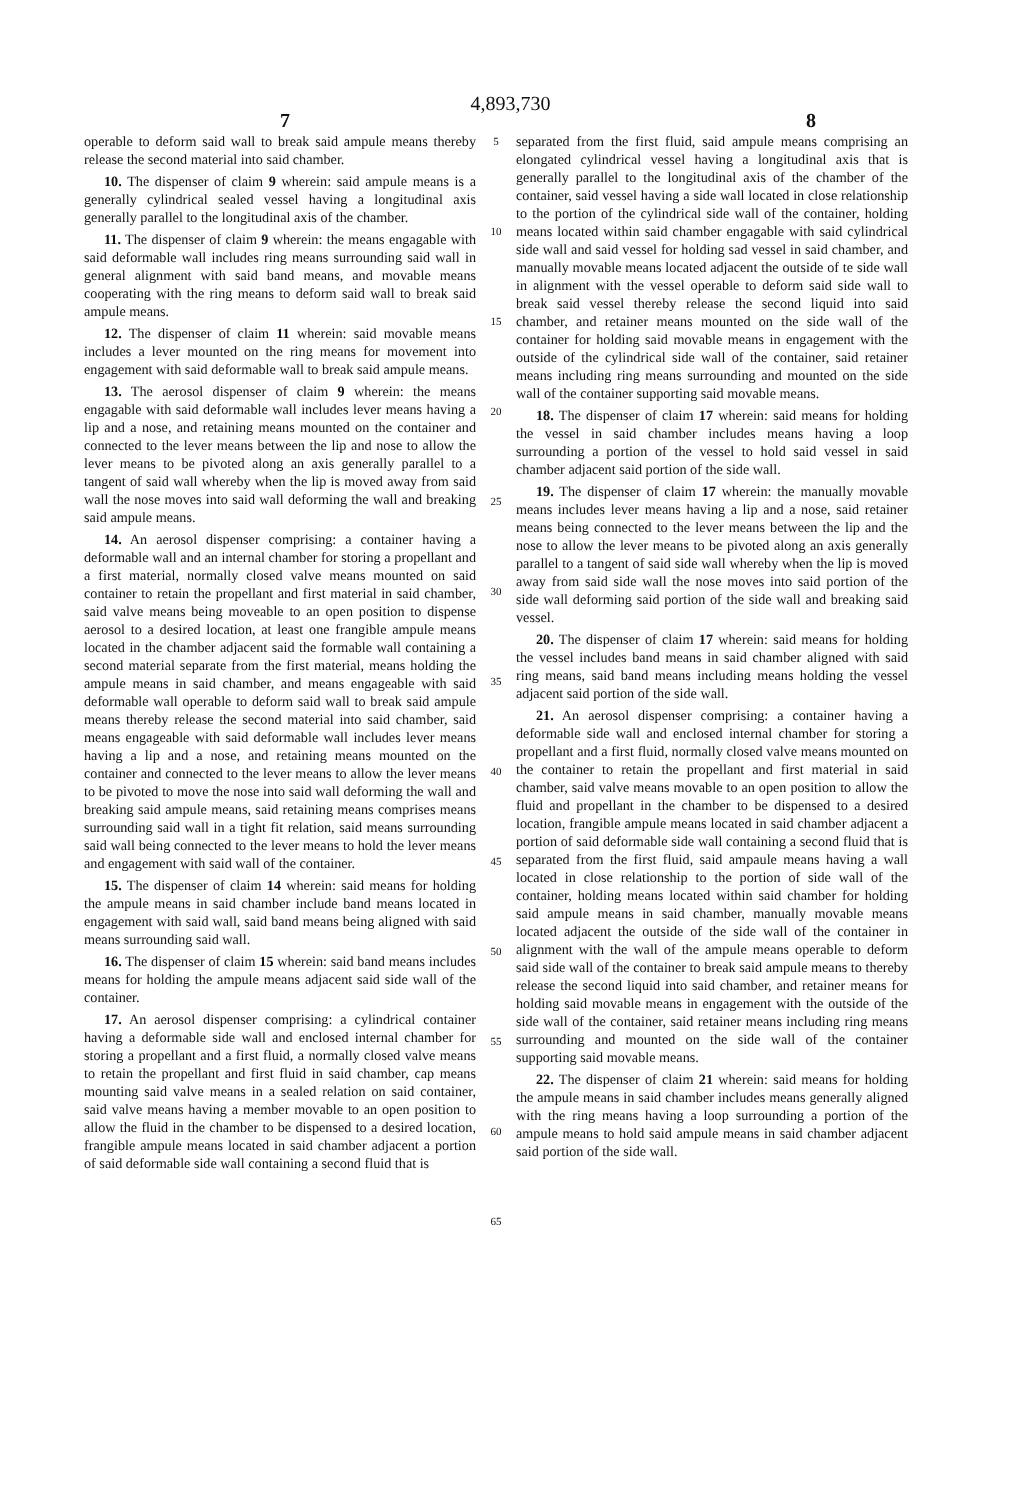4,893,730
7 8
operable to deform said wall to break said ampule means thereby release the second material into said chamber.
10. The dispenser of claim 9 wherein: said ampule means is a generally cylindrical sealed vessel having a longitudinal axis generally parallel to the longitudinal axis of the chamber.
11. The dispenser of claim 9 wherein: the means engagable with said deformable wall includes ring means surrounding said wall in general alignment with said band means, and movable means cooperating with the ring means to deform said wall to break said ampule means.
12. The dispenser of claim 11 wherein: said movable means includes a lever mounted on the ring means for movement into engagement with said deformable wall to break said ampule means.
13. The aerosol dispenser of claim 9 wherein: the means engagable with said deformable wall includes lever means having a lip and a nose, and retaining means mounted on the container and connected to the lever means between the lip and nose to allow the lever means to be pivoted along an axis generally parallel to a tangent of said wall whereby when the lip is moved away from said wall the nose moves into said wall deforming the wall and breaking said ampule means.
14. An aerosol dispenser comprising: a container having a deformable wall and an internal chamber for storing a propellant and a first material, normally closed valve means mounted on said container to retain the propellant and first material in said chamber, said valve means being moveable to an open position to dispense aerosol to a desired location, at least one frangible ampule means located in the chamber adjacent said the formable wall containing a second material separate from the first material, means holding the ampule means in said chamber, and means engageable with said deformable wall operable to deform said wall to break said ampule means thereby release the second material into said chamber, said means engageable with said deformable wall includes lever means having a lip and a nose, and retaining means mounted on the container and connected to the lever means to allow the lever means to be pivoted to move the nose into said wall deforming the wall and breaking said ampule means, said retaining means comprises means surrounding said wall in a tight fit relation, said means surrounding said wall being connected to the lever means to hold the lever means and engagement with said wall of the container.
15. The dispenser of claim 14 wherein: said means for holding the ampule means in said chamber include band means located in engagement with said wall, said band means being aligned with said means surrounding said wall.
16. The dispenser of claim 15 wherein: said band means includes means for holding the ampule means adjacent said side wall of the container.
17. An aerosol dispenser comprising: a cylindrical container having a deformable side wall and enclosed internal chamber for storing a propellant and a first fluid, a normally closed valve means to retain the propellant and first fluid in said chamber, cap means mounting said valve means in a sealed relation on said container, said valve means having a member movable to an open position to allow the fluid in the chamber to be dispensed to a desired location, frangible ampule means located in said chamber adjacent a portion of said deformable side wall containing a second fluid that is
5
10
15
20
25
30
35
40
45
50
55
60
65
separated from the first fluid, said ampule means comprising an elongated cylindrical vessel having a longitudinal axis that is generally parallel to the longitudinal axis of the chamber of the container, said vessel having a side wall located in close relationship to the portion of the cylindrical side wall of the container, holding means located within said chamber engagable with said cylindrical side wall and said vessel for holding sad vessel in said chamber, and manually movable means located adjacent the outside of te side wall in alignment with the vessel operable to deform said side wall to break said vessel thereby release the second liquid into said chamber, and retainer means mounted on the side wall of the container for holding said movable means in engagement with the outside of the cylindrical side wall of the container, said retainer means including ring means surrounding and mounted on the side wall of the container supporting said movable means.
18. The dispenser of claim 17 wherein: said means for holding the vessel in said chamber includes means having a loop surrounding a portion of the vessel to hold said vessel in said chamber adjacent said portion of the side wall.
19. The dispenser of claim 17 wherein: the manually movable means includes lever means having a lip and a nose, said retainer means being connected to the lever means between the lip and the nose to allow the lever means to be pivoted along an axis generally parallel to a tangent of said side wall whereby when the lip is moved away from said side wall the nose moves into said portion of the side wall deforming said portion of the side wall and breaking said vessel.
20. The dispenser of claim 17 wherein: said means for holding the vessel includes band means in said chamber aligned with said ring means, said band means including means holding the vessel adjacent said portion of the side wall.
21. An aerosol dispenser comprising: a container having a deformable side wall and enclosed internal chamber for storing a propellant and a first fluid, normally closed valve means mounted on the container to retain the propellant and first material in said chamber, said valve means movable to an open position to allow the fluid and propellant in the chamber to be dispensed to a desired location, frangible ampule means located in said chamber adjacent a portion of said deformable side wall containing a second fluid that is separated from the first fluid, said ampaule means having a wall located in close relationship to the portion of side wall of the container, holding means located within said chamber for holding said ampule means in said chamber, manually movable means located adjacent the outside of the side wall of the container in alignment with the wall of the ampule means operable to deform said side wall of the container to break said ampule means to thereby release the second liquid into said chamber, and retainer means for holding said movable means in engagement with the outside of the side wall of the container, said retainer means including ring means surrounding and mounted on the side wall of the container supporting said movable means.
22. The dispenser of claim 21 wherein: said means for holding the ampule means in said chamber includes means generally aligned with the ring means having a loop surrounding a portion of the ampule means to hold said ampule means in said chamber adjacent said portion of the side wall.